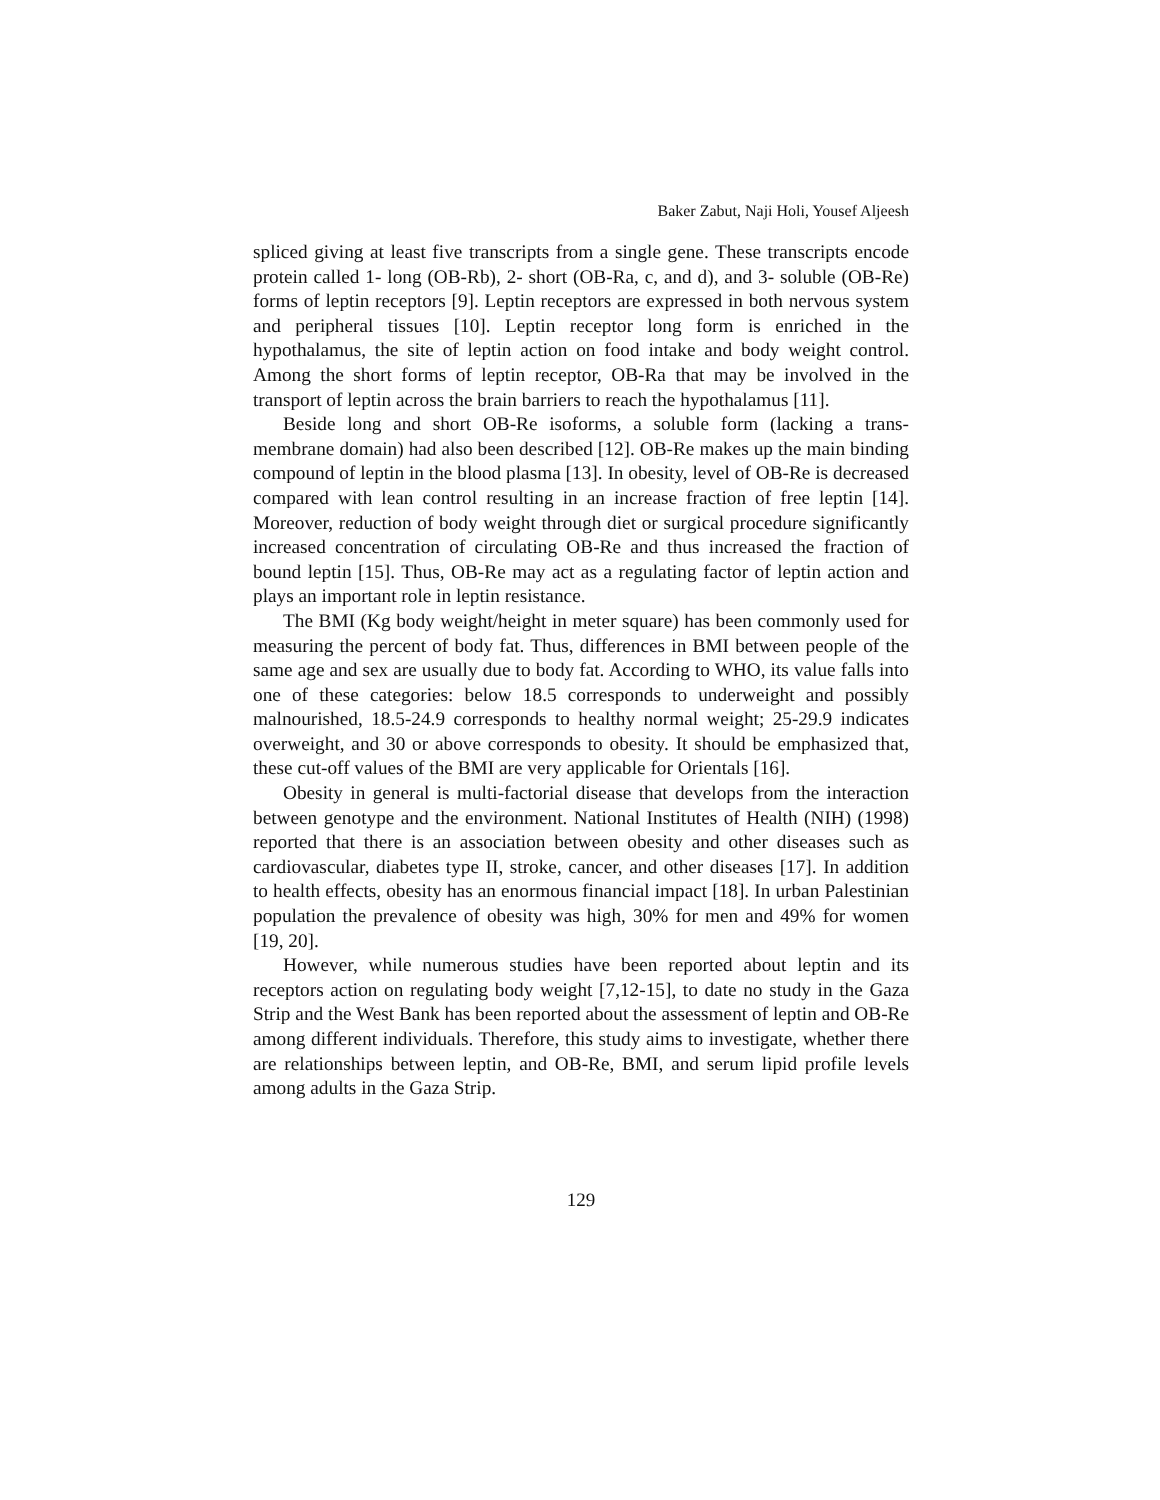Baker Zabut, Naji Holi, Yousef Aljeesh
spliced giving at least five transcripts from a single gene. These transcripts encode protein called 1- long (OB-Rb), 2- short (OB-Ra, c, and d), and 3- soluble (OB-Re) forms of leptin receptors [9]. Leptin receptors are expressed in both nervous system and peripheral tissues [10]. Leptin receptor long form is enriched in the hypothalamus, the site of leptin action on food intake and body weight control. Among the short forms of leptin receptor, OB-Ra that may be involved in the transport of leptin across the brain barriers to reach the hypothalamus [11].
Beside long and short OB-Re isoforms, a soluble form (lacking a trans-membrane domain) had also been described [12]. OB-Re makes up the main binding compound of leptin in the blood plasma [13]. In obesity, level of OB-Re is decreased compared with lean control resulting in an increase fraction of free leptin [14]. Moreover, reduction of body weight through diet or surgical procedure significantly increased concentration of circulating OB-Re and thus increased the fraction of bound leptin [15]. Thus, OB-Re may act as a regulating factor of leptin action and plays an important role in leptin resistance.
The BMI (Kg body weight/height in meter square) has been commonly used for measuring the percent of body fat. Thus, differences in BMI between people of the same age and sex are usually due to body fat. According to WHO, its value falls into one of these categories: below 18.5 corresponds to underweight and possibly malnourished, 18.5-24.9 corresponds to healthy normal weight; 25-29.9 indicates overweight, and 30 or above corresponds to obesity. It should be emphasized that, these cut-off values of the BMI are very applicable for Orientals [16].
Obesity in general is multi-factorial disease that develops from the interaction between genotype and the environment. National Institutes of Health (NIH) (1998) reported that there is an association between obesity and other diseases such as cardiovascular, diabetes type II, stroke, cancer, and other diseases [17]. In addition to health effects, obesity has an enormous financial impact [18]. In urban Palestinian population the prevalence of obesity was high, 30% for men and 49% for women [19, 20].
However, while numerous studies have been reported about leptin and its receptors action on regulating body weight [7,12-15], to date no study in the Gaza Strip and the West Bank has been reported about the assessment of leptin and OB-Re among different individuals. Therefore, this study aims to investigate, whether there are relationships between leptin, and OB-Re, BMI, and serum lipid profile levels among adults in the Gaza Strip.
129